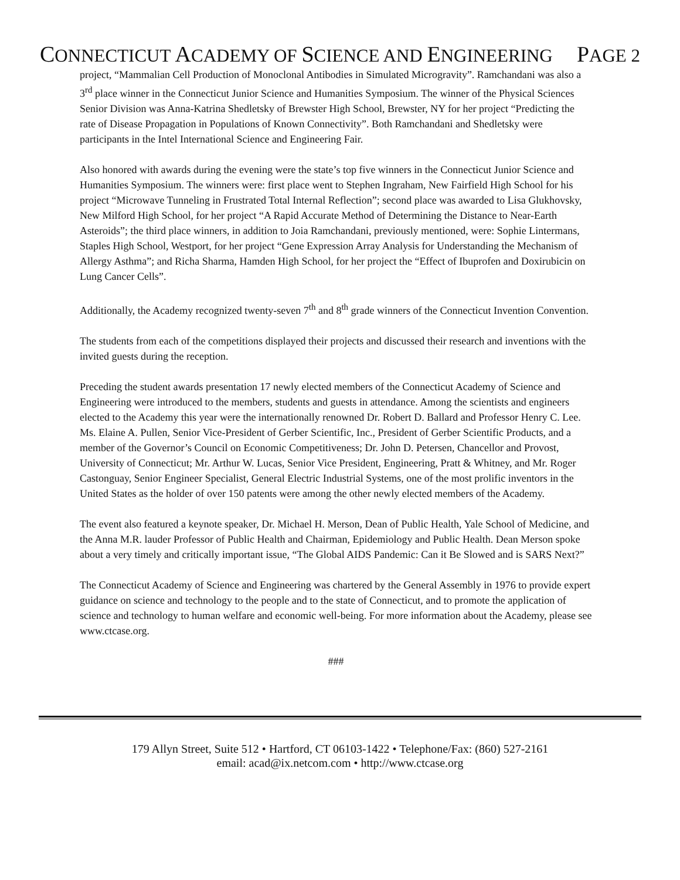CONNECTICUT ACADEMY OF SCIENCE AND ENGINEERING
PAGE 2
project, “Mammalian Cell Production of Monoclonal Antibodies in Simulated Microgravity”. Ramchandani was also a 3<sup>rd</sup> place winner in the Connecticut Junior Science and Humanities Symposium. The winner of the Physical Sciences Senior Division was Anna-Katrina Shedletsky of Brewster High School, Brewster, NY for her project “Predicting the rate of Disease Propagation in Populations of Known Connectivity”. Both Ramchandani and Shedletsky were participants in the Intel International Science and Engineering Fair.
Also honored with awards during the evening were the state’s top five winners in the Connecticut Junior Science and Humanities Symposium. The winners were: first place went to Stephen Ingraham, New Fairfield High School for his project “Microwave Tunneling in Frustrated Total Internal Reflection”; second place was awarded to Lisa Glukhovsky, New Milford High School, for her project “A Rapid Accurate Method of Determining the Distance to Near-Earth Asteroids”; the third place winners, in addition to Joia Ramchandani, previously mentioned, were: Sophie Lintermans, Staples High School, Westport, for her project “Gene Expression Array Analysis for Understanding the Mechanism of Allergy Asthma”; and Richa Sharma, Hamden High School, for her project the “Effect of Ibuprofen and Doxirubicin on Lung Cancer Cells”.
Additionally, the Academy recognized twenty-seven 7<sup>th</sup> and 8<sup>th</sup> grade winners of the Connecticut Invention Convention.
The students from each of the competitions displayed their projects and discussed their research and inventions with the invited guests during the reception.
Preceding the student awards presentation 17 newly elected members of the Connecticut Academy of Science and Engineering were introduced to the members, students and guests in attendance. Among the scientists and engineers elected to the Academy this year were the internationally renowned Dr. Robert D. Ballard and Professor Henry C. Lee. Ms. Elaine A. Pullen, Senior Vice-President of Gerber Scientific, Inc., President of Gerber Scientific Products, and a member of the Governor’s Council on Economic Competitiveness; Dr. John D. Petersen, Chancellor and Provost, University of Connecticut; Mr. Arthur W. Lucas, Senior Vice President, Engineering, Pratt & Whitney, and Mr. Roger Castonguay, Senior Engineer Specialist, General Electric Industrial Systems, one of the most prolific inventors in the United States as the holder of over 150 patents were among the other newly elected members of the Academy.
The event also featured a keynote speaker, Dr. Michael H. Merson, Dean of Public Health, Yale School of Medicine, and the Anna M.R. lauder Professor of Public Health and Chairman, Epidemiology and Public Health. Dean Merson spoke about a very timely and critically important issue, “The Global AIDS Pandemic: Can it Be Slowed and is SARS Next?”
The Connecticut Academy of Science and Engineering was chartered by the General Assembly in 1976 to provide expert guidance on science and technology to the people and to the state of Connecticut, and to promote the application of science and technology to human welfare and economic well-being. For more information about the Academy, please see www.ctcase.org.
###
179 Allyn Street, Suite 512 • Hartford, CT 06103-1422 • Telephone/Fax: (860) 527-2161
email: acad@ix.netcom.com • http://www.ctcase.org